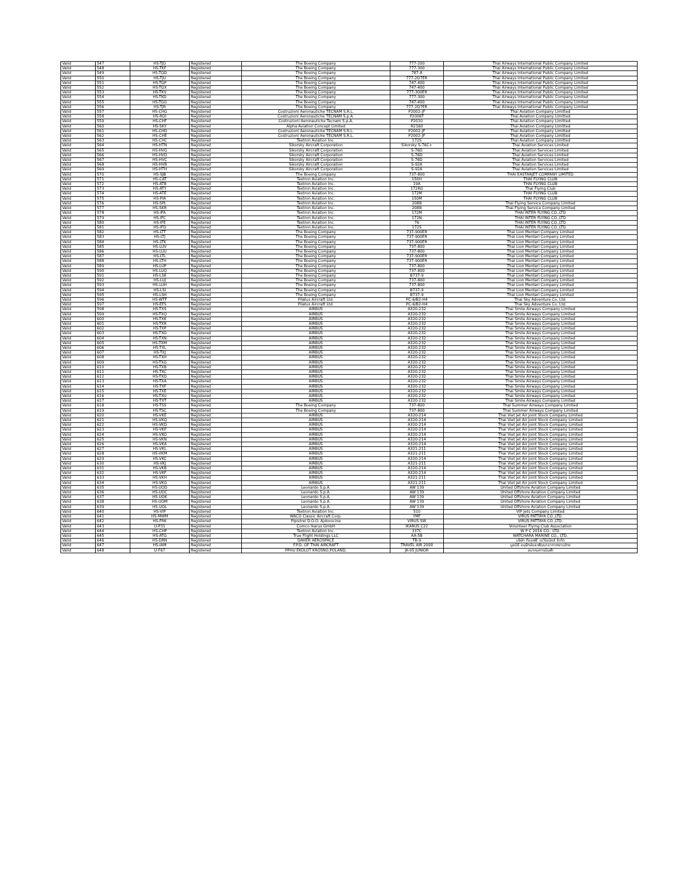| Valid | 547 | HS-TJD | Registered | The Boeing Company | 777-200 | Thai Airways International Public Company Limited |
| Valid | 548 | HS-TKF | Registered | The Boeing Company | 777-300 | Thai Airways International Public Company Limited |
| Valid | 549 | HS-TQD | Registered | The Boeing Company | 787-8 | Thai Airways International Public Company Limited |
| Valid | 550 | HS-TJU | Registered | The Boeing Company | 777-2D7ER | Thai Airways International Public Company Limited |
| Valid | 551 | HS-TGP | Registered | The Boeing Company | 747-400 | Thai Airways International Public Company Limited |
| Valid | 552 | HS-TGX | Registered | The Boeing Company | 747-400 | Thai Airways International Public Company Limited |
| Valid | 553 | HS-TKV | Registered | The Boeing Company | 777-300ER | Thai Airways International Public Company Limited |
| Valid | 554 | HS-TKD | Registered | The Boeing Company | 777-300 | Thai Airways International Public Company Limited |
| Valid | 555 | HS-TGG | Registered | The Boeing Company | 747-400 | Thai Airways International Public Company Limited |
| Valid | 556 | HS-TJR | Registered | The Boeing Company | 777-2D7ER | Thai Airways International Public Company Limited |
| Valid | 557 | HS-CHG | Registered | Costruzioni Aeronautiche TECNAM S.R.L. | P2002-JF | Thai Aviation Company Limitted |
| Valid | 558 | HS-ROI | Registered | Costruzioni Aeronautiche TECNAM S.p.A. | P2006T | Thai Aviation Company Limitted |
| Valid | 559 | HS-CHF | Registered | Costruzioni Aeronautiche Tecnam S.p.A. | P2010 | Thai Aviation Company Limitted |
| Valid | 560 | HS-SKY | Registered | Alpha Aviation Concept Limited | R2160 | Thai Aviation Company Limitted |
| Valid | 561 | HS-CHD | Registered | Costruzioni Aeronautiche TECNAM S.R.L. | P2002-JF | Thai Aviation Company Limitted |
| Valid | 562 | HS-CHE | Registered | Costruzioni Aeronautiche TECNAM S.R.L. | P2002-JF | Thai Aviation Company Limitted |
| Valid | 563 | HS-CHC | Registered | Textron Aviation Inc. | 172S | Thai Aviation Company Limitted |
| Valid | 564 | HS-HTN | Registered | Sikorsky Aircraft Corporation | Sikorsky S-76C+ | Thai Aviation Services Limited |
| Valid | 565 | HS-HVG | Registered | Sikorsky Aircraft Corporation | S-76D | Thai Aviation Services Limited |
| Valid | 566 | HS-HVD | Registered | Sikorsky Aircraft Corporation | S-76D | Thai Aviation Services Limited |
| Valid | 567 | HS-HVC | Registered | Sikorsky Aircraft Corporation | S-76D | Thai Aviation Services Limited |
| Valid | 568 | HS-HVB | Registered | Sikorsky Aircraft Corporation | S-92A | Thai Aviation Services Limited |
| Valid | 569 | HS-HTH | Registered | Sikorsky Aircraft Corporation | S-92A | Thai Aviation Services Limited |
| Valid | 570 | HS-SJB | Registered | The Boeing Company | 737-800 | THAI EASTARJET COMPANY LIMITED |
| Valid | 571 | HS-CAT | Registered | Textron Aviation Inc. | 150H | THAI FLYING CLUB |
| Valid | 572 | HS-ATB | Registered | Textron Aviation Inc. | 19A | THAI FLYING CLUB |
| Valid | 573 | HS-ATY | Registered | Textron Aviation Inc. | 172RG | Thai Flying Club |
| Valid | 574 | HS-ATE | Registered | Textron Aviation Inc. | 172M | THAI FLYING CLUB |
| Valid | 575 | HS-PIA | Registered | Textron Aviation Inc. | 150M | THAI FLYING CLUB |
| Valid | 576 | HS-SPL | Registered | Textron Aviation Inc. | 208B | Thai Flying Service Company Limited |
| Valid | 577 | HS-SKR | Registered | Textron Aviation Inc. | 208B | Thai Flying Service Company Limited |
| Valid | 578 | HS-IFA | Registered | Textron Aviation Inc. | 172M | THAI INTER FLYING CO.,LTD |
| Valid | 579 | HS-IFC | Registered | Textron Aviation Inc. | 172N | THAI INTER FLYING CO.,LTD |
| Valid | 580 | HS-IFE | Registered | Textron Aviation Inc. | 76 | THAI INTER FLYING CO.,LTD |
| Valid | 581 | HS-IFD | Registered | Textron Aviation Inc. | 172S | THAI INTER FLYING CO.,LTD |
| Valid | 582 | HS-LTT | Registered | The Boeing Company | 737-900ER | Thai Lion Mentari Company Limited |
| Valid | 583 | HS-LTJ | Registered | The Boeing Company | 737-900ER | Thai Lion Mentari Company Limited |
| Valid | 584 | HS-LTK | Registered | The Boeing Company | 737-900ER | Thai Lion Mentari Company Limited |
| Valid | 585 | HS-LUV | Registered | The Boeing Company | 737-800 | Thai Lion Mentari Company Limited |
| Valid | 586 | HS-LUU | Registered | The Boeing Company | 737-800 | Thai Lion Mentari Company Limited |
| Valid | 587 | HS-LTL | Registered | The Boeing Company | 737-900ER | Thai Lion Mentari Company Limited |
| Valid | 588 | HS-LTH | Registered | The Boeing Company | 737-900ER | Thai Lion Mentari Company Limited |
| Valid | 589 | HS-LUP | Registered | The Boeing Company | 737-800 | Thai Lion Mentari Company Limited |
| Valid | 590 | HS-LUQ | Registered | The Boeing Company | 737-800 | Thai Lion Mentari Company Limited |
| Valid | 591 | HS-LSK | Registered | The Boeing Company | B737-9 | Thai Lion Mentari Company Limited |
| Valid | 592 | HS-LUJ | Registered | The Boeing Company | 737-800 | Thai Lion Mentari Company Limited |
| Valid | 593 | HS-LUH | Registered | The Boeing Company | 737-800 | Thai Lion Mentari Company Limited |
| Valid | 594 | HS-LSI | Registered | The Boeing Company | B737-9 | Thai Lion Mentari Company Limited |
| Valid | 595 | HS-LSH | Registered | The Boeing Company | B737-9 | Thai Lion Mentari Company Limited |
| Valid | 596 | HS-WTF | Registered | Pilatus Aircraft Ltd. | PC-6/B2-H4 | Thai Sky Adventure Co. Ltd. |
| Valid | 597 | HS-EFS | Registered | Pilatus Aircraft Ltd. | PC-6/B2-H4 | Thai Sky Adventure Co. Ltd. |
| Valid | 598 | HS-TXS | Registered | AIRBUS | A320-232 | Thai Smile Airways Company Limited |
| Valid | 599 | HS-TXQ | Registered | AIRBUS | A320-232 | Thai Smile Airways Company Limited |
| Valid | 600 | HS-TXK | Registered | AIRBUS | A320-232 | Thai Smile Airways Company Limited |
| Valid | 601 | HS-TXR | Registered | AIRBUS | A320-232 | Thai Smile Airways Company Limited |
| Valid | 602 | HS-TXP | Registered | AIRBUS | A320-232 | Thai Smile Airways Company Limited |
| Valid | 603 | HS-TXO | Registered | AIRBUS | A320-232 | Thai Smile Airways Company Limited |
| Valid | 604 | HS-TXN | Registered | AIRBUS | A320-232 | Thai Smile Airways Company Limited |
| Valid | 605 | HS-TXM | Registered | AIRBUS | A320-232 | Thai Smile Airways Company Limited |
| Valid | 606 | HS-TXL | Registered | AIRBUS | A320-232 | Thai Smile Airways Company Limited |
| Valid | 607 | HS-TXJ | Registered | AIRBUS | A320-232 | Thai Smile Airways Company Limited |
| Valid | 608 | HS-TXH | Registered | AIRBUS | A320-232 | Thai Smile Airways Company Limited |
| Valid | 609 | HS-TXG | Registered | AIRBUS | A320-232 | Thai Smile Airways Company Limited |
| Valid | 610 | HS-TXB | Registered | AIRBUS | A320-232 | Thai Smile Airways Company Limited |
| Valid | 611 | HS-TXC | Registered | AIRBUS | A320-232 | Thai Smile Airways Company Limited |
| Valid | 612 | HS-TXD | Registered | AIRBUS | A320-232 | Thai Smile Airways Company Limited |
| Valid | 613 | HS-TXA | Registered | AIRBUS | A320-232 | Thai Smile Airways Company Limited |
| Valid | 614 | HS-TXF | Registered | AIRBUS | A320-232 | Thai Smile Airways Company Limited |
| Valid | 615 | HS-TXE | Registered | AIRBUS | A320-232 | Thai Smile Airways Company Limited |
| Valid | 616 | HS-TXU | Registered | AIRBUS | A320-232 | Thai Smile Airways Company Limited |
| Valid | 617 | HS-TXT | Registered | AIRBUS | A320-232 | Thai Smile Airways Company Limited |
| Valid | 618 | HS-TSS | Registered | The Boeing Company | 737-800 | Thai Summer Airways Company Limited |
| Valid | 619 | HS-TSC | Registered | The Boeing Company | 737-800 | Thai Summer Airways Company Limited |
| Valid | 620 | HS-VKE | Registered | AIRBUS | A320-214 | Thai Viet Jet Air Joint Stock Company Limited |
| Valid | 621 | HS-VKQ | Registered | AIRBUS | A320-214 | Thai Viet Jet Air Joint Stock Company Limited |
| Valid | 622 | HS-VKD | Registered | AIRBUS | A320-214 | Thai Viet Jet Air Joint Stock Company Limited |
| Valid | 623 | HS-VKP | Registered | AIRBUS | A320-214 | Thai Viet Jet Air Joint Stock Company Limited |
| Valid | 624 | HS-VKO | Registered | AIRBUS | A320-214 | Thai Viet Jet Air Joint Stock Company Limited |
| Valid | 625 | HS-VKN | Registered | AIRBUS | A320-214 | Thai Viet Jet Air Joint Stock Company Limited |
| Valid | 626 | HS-VKA | Registered | AIRBUS | A320-214 | Thai Viet Jet Air Joint Stock Company Limited |
| Valid | 627 | HS-VKL | Registered | AIRBUS | A321-211 | Thai Viet Jet Air Joint Stock Company Limited |
| Valid | 628 | HS-VKM | Registered | AIRBUS | A321-211 | Thai Viet Jet Air Joint Stock Company Limited |
| Valid | 629 | HS-VKC | Registered | AIRBUS | A320-214 | Thai Viet Jet Air Joint Stock Company Limited |
| Valid | 630 | HS-VKJ | Registered | AIRBUS | A321-211 | Thai Viet Jet Air Joint Stock Company Limited |
| Valid | 631 | HS-VKB | Registered | AIRBUS | A320-214 | Thai Viet Jet Air Joint Stock Company Limited |
| Valid | 632 | HS-VKF | Registered | AIRBUS | A320-214 | Thai Viet Jet Air Joint Stock Company Limited |
| Valid | 633 | HS-VKH | Registered | AIRBUS | A321-211 | Thai Viet Jet Air Joint Stock Company Limited |
| Valid | 634 | HS-VKG | Registered | AIRBUS | A321-211 | Thai Viet Jet Air Joint Stock Company Limited |
| Valid | 635 | HS-UOD | Registered | Leonardo S.p.A. | AW 139 | United Offshore Aviation Company Limited |
| Valid | 636 | HS-UOC | Registered | Leonardo S.p.A. | AW 139 | United Offshore Aviation Company Limited |
| Valid | 637 | HS-UOK | Registered | Leonardo S.p.A. | AW 139 | United Offshore Aviation Company Limited |
| Valid | 638 | HS-UOM | Registered | Leonardo S.p.A. | AW 139 | United Offshore Aviation Company Limited |
| Valid | 639 | HS-UOL | Registered | Leonardo S.p.A. | AW 139 | United Offshore Aviation Company Limited |
| Valid | 640 | HS-VIP | Registered | Textron Aviation Inc. | 510 | VIP Jets Company Limited |
| Valid | 641 | HS-MWM | Registered | WACO Classic Aircraft Corp. | YMF | VIRUS PATTAYA CO.,LTD. |
| Valid | 642 | HS-FRK | Registered | Pipistrel D.O.O. Ajdovscina | VIRUS SW | VIRUS PATTAYA CO.,LTD. |
| Valid | 643 | U-P31 | Registered | Comco Ikarus GmbH | IKARUS C22 | Volunteer Flying Club Association |
| Valid | 644 | HS-CHP | Registered | Textron Aviation Inc. | 337C | W P C 2016 CO., LTD. |
| Valid | 645 | HS-ATG | Registered | True Flight Holdings LLC | AA-5B | WATCHARA MARINE CO., LTD. |
| Valid | 646 | HS-DRN | Registered | DAHER AEROSPACE | TB-9 | บริษัท ทีแอฟซี เอวิโอนิคส์ จำกัด |
| Valid | 647 | HS-IAM | Registered | F.P.D. OF THAI AIRCRAFT | TRAVEL AIR 2000 | มูลนิธิ อนุรักษ์และพัฒนาอากาศยานไทย |
| Valid | 648 | U-F67 | Registered | PPHU EKOLOT KROSNO,POLAND, | JK-05 JUNIOR | สมาคมการบินฟ้า |